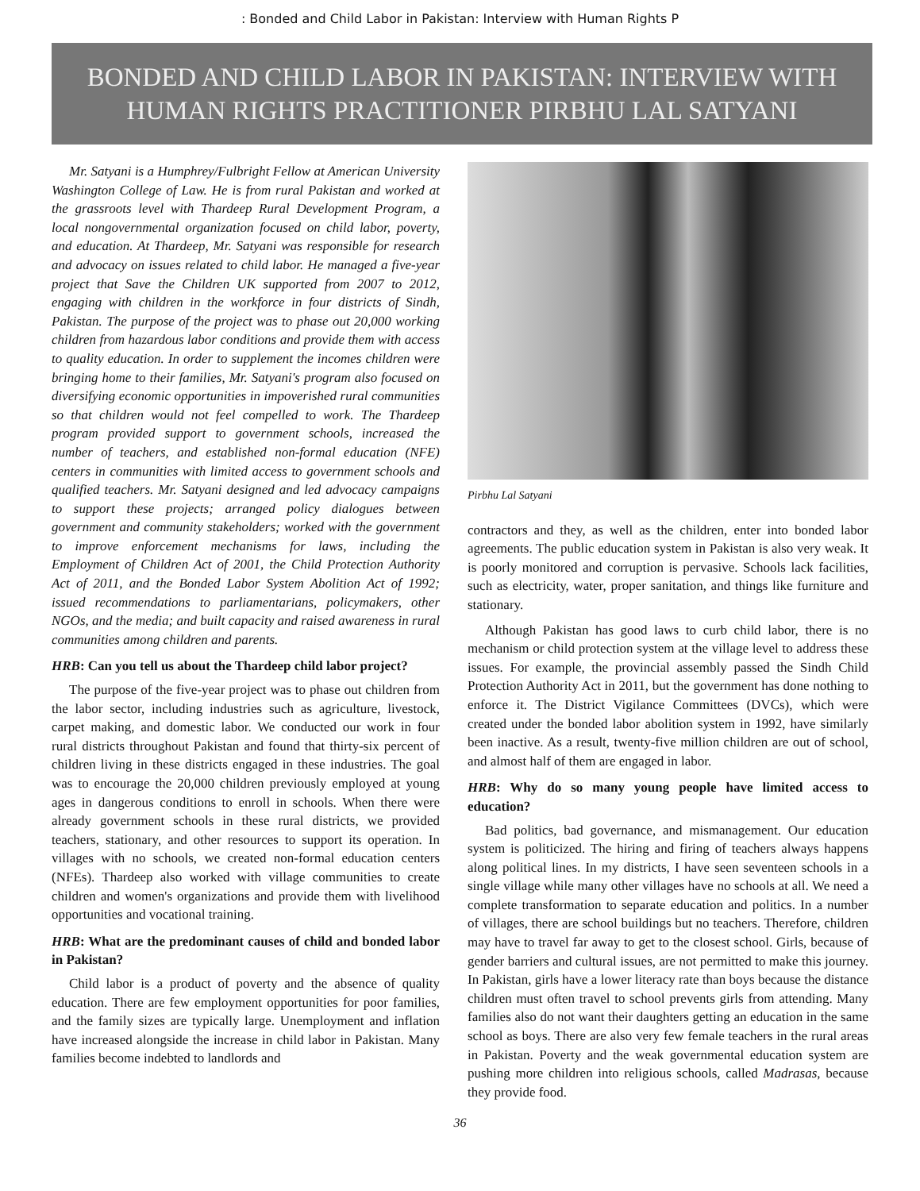: Bonded and Child Labor in Pakistan: Interview with Human Rights P
BONDED AND CHILD LABOR IN PAKISTAN: INTERVIEW WITH HUMAN RIGHTS PRACTITIONER PIRBHU LAL SATYANI
Mr. Satyani is a Humphrey/Fulbright Fellow at American University Washington College of Law. He is from rural Pakistan and worked at the grassroots level with Thardeep Rural Development Program, a local nongovernmental organization focused on child labor, poverty, and education. At Thardeep, Mr. Satyani was responsible for research and advocacy on issues related to child labor. He managed a five-year project that Save the Children UK supported from 2007 to 2012, engaging with children in the workforce in four districts of Sindh, Pakistan. The purpose of the project was to phase out 20,000 working children from hazardous labor conditions and provide them with access to quality education. In order to supplement the incomes children were bringing home to their families, Mr. Satyani's program also focused on diversifying economic opportunities in impoverished rural communities so that children would not feel compelled to work. The Thardeep program provided support to government schools, increased the number of teachers, and established non-formal education (NFE) centers in communities with limited access to government schools and qualified teachers. Mr. Satyani designed and led advocacy campaigns to support these projects; arranged policy dialogues between government and community stakeholders; worked with the government to improve enforcement mechanisms for laws, including the Employment of Children Act of 2001, the Child Protection Authority Act of 2011, and the Bonded Labor System Abolition Act of 1992; issued recommendations to parliamentarians, policymakers, other NGOs, and the media; and built capacity and raised awareness in rural communities among children and parents.
HRB: Can you tell us about the Thardeep child labor project?
The purpose of the five-year project was to phase out children from the labor sector, including industries such as agriculture, livestock, carpet making, and domestic labor. We conducted our work in four rural districts throughout Pakistan and found that thirty-six percent of children living in these districts engaged in these industries. The goal was to encourage the 20,000 children previously employed at young ages in dangerous conditions to enroll in schools. When there were already government schools in these rural districts, we provided teachers, stationary, and other resources to support its operation. In villages with no schools, we created non-formal education centers (NFEs). Thardeep also worked with village communities to create children and women's organizations and provide them with livelihood opportunities and vocational training.
HRB: What are the predominant causes of child and bonded labor in Pakistan?
Child labor is a product of poverty and the absence of quality education. There are few employment opportunities for poor families, and the family sizes are typically large. Unemployment and inflation have increased alongside the increase in child labor in Pakistan. Many families become indebted to landlords and
Pirbhu Lal Satyani
contractors and they, as well as the children, enter into bonded labor agreements. The public education system in Pakistan is also very weak. It is poorly monitored and corruption is pervasive. Schools lack facilities, such as electricity, water, proper sanitation, and things like furniture and stationary.
Although Pakistan has good laws to curb child labor, there is no mechanism or child protection system at the village level to address these issues. For example, the provincial assembly passed the Sindh Child Protection Authority Act in 2011, but the government has done nothing to enforce it. The District Vigilance Committees (DVCs), which were created under the bonded labor abolition system in 1992, have similarly been inactive. As a result, twenty-five million children are out of school, and almost half of them are engaged in labor.
HRB: Why do so many young people have limited access to education?
Bad politics, bad governance, and mismanagement. Our education system is politicized. The hiring and firing of teachers always happens along political lines. In my districts, I have seen seventeen schools in a single village while many other villages have no schools at all. We need a complete transformation to separate education and politics. In a number of villages, there are school buildings but no teachers. Therefore, children may have to travel far away to get to the closest school. Girls, because of gender barriers and cultural issues, are not permitted to make this journey. In Pakistan, girls have a lower literacy rate than boys because the distance children must often travel to school prevents girls from attending. Many families also do not want their daughters getting an education in the same school as boys. There are also very few female teachers in the rural areas in Pakistan. Poverty and the weak governmental education system are pushing more children into religious schools, called Madrasas, because they provide food.
36